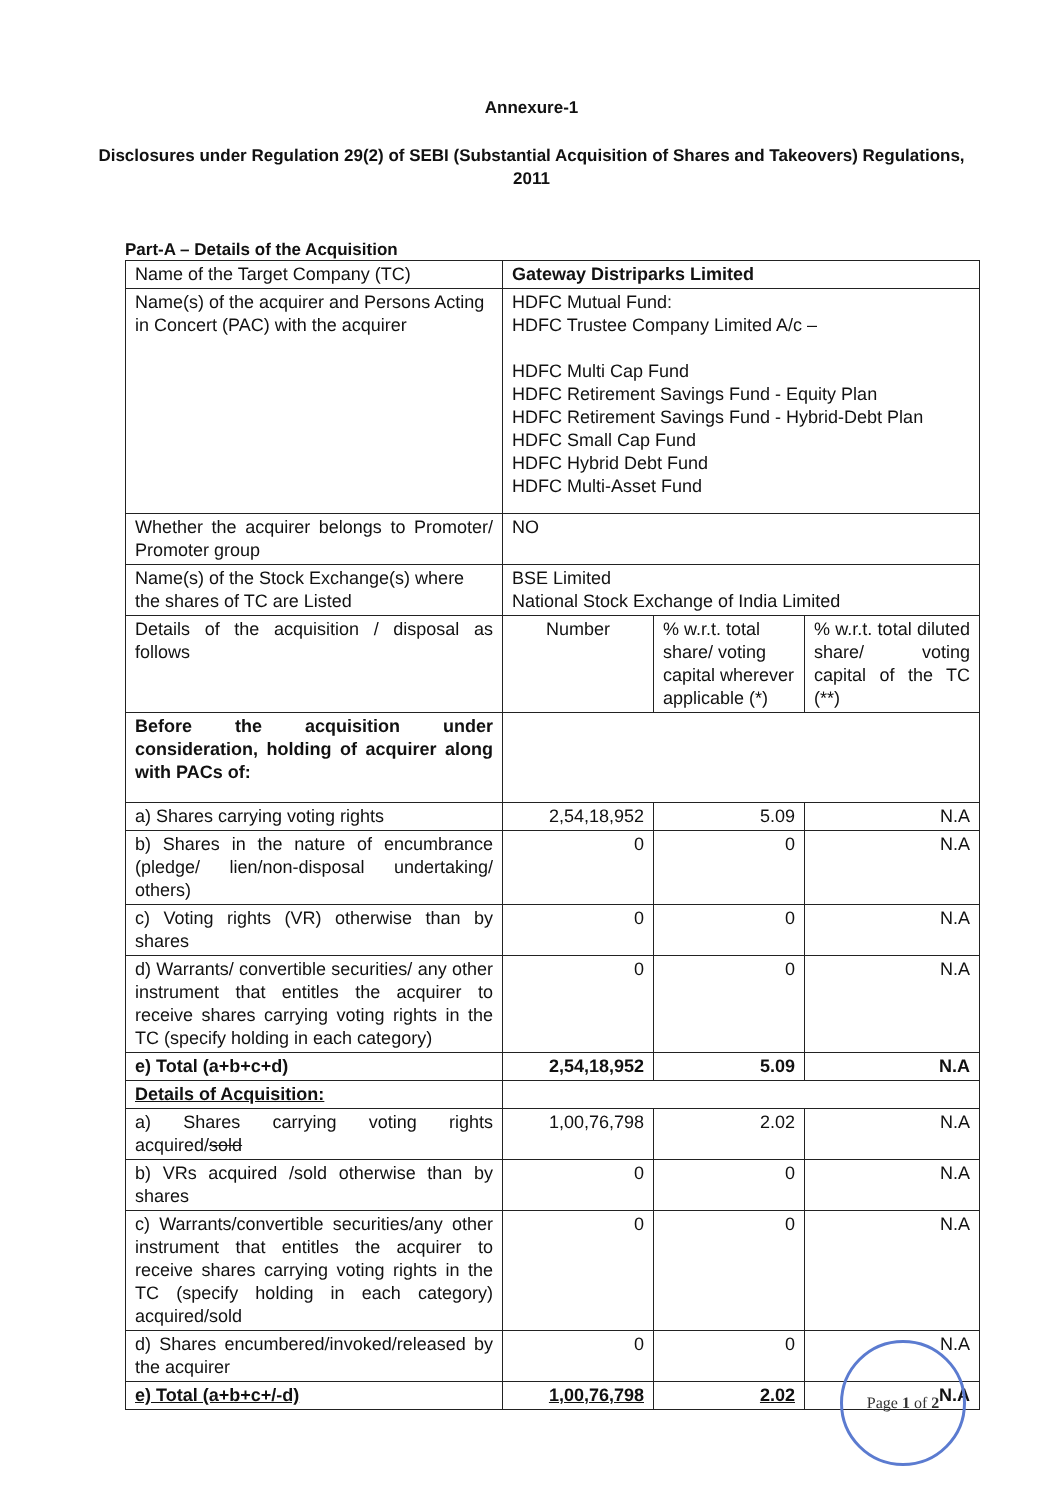Annexure-1
Disclosures under Regulation 29(2) of SEBI (Substantial Acquisition of Shares and Takeovers) Regulations, 2011
Part-A – Details of the Acquisition
| Name of the Target Company (TC) | Gateway Distriparks Limited | | |
| Name(s) of the acquirer and Persons Acting in Concert (PAC) with the acquirer | HDFC Mutual Fund: HDFC Trustee Company Limited A/c – HDFC Multi Cap Fund HDFC Retirement Savings Fund - Equity Plan HDFC Retirement Savings Fund - Hybrid-Debt Plan HDFC Small Cap Fund HDFC Hybrid Debt Fund HDFC Multi-Asset Fund | | |
| Whether the acquirer belongs to Promoter/ Promoter group | NO | | |
| Name(s) of the Stock Exchange(s) where the shares of TC are Listed | BSE Limited National Stock Exchange of India Limited | | |
| Details of the acquisition / disposal as follows | Number | % w.r.t. total share/ voting capital wherever applicable (*) | % w.r.t. total diluted share/ voting capital of the TC (**) |
| Before the acquisition under consideration, holding of acquirer along with PACs of: | | | |
| a) Shares carrying voting rights | 2,54,18,952 | 5.09 | N.A |
| b) Shares in the nature of encumbrance (pledge/ lien/non-disposal undertaking/ others) | 0 | 0 | N.A |
| c) Voting rights (VR) otherwise than by shares | 0 | 0 | N.A |
| d) Warrants/ convertible securities/ any other instrument that entitles the acquirer to receive shares carrying voting rights in the TC (specify holding in each category) | 0 | 0 | N.A |
| e) Total (a+b+c+d) | 2,54,18,952 | 5.09 | N.A |
| Details of Acquisition: | | | |
| a) Shares carrying voting rights acquired/ sold | 1,00,76,798 | 2.02 | N.A |
| b) VRs acquired /sold otherwise than by shares | 0 | 0 | N.A |
| c) Warrants/convertible securities/any other instrument that entitles the acquirer to receive shares carrying voting rights in the TC (specify holding in each category) acquired/sold | 0 | 0 | N.A |
| d) Shares encumbered/invoked/released by the acquirer | 0 | 0 | N.A |
| e) Total (a+b+c+/-d) | 1,00,76,798 | 2.02 | N.A |
Page 1 of 2